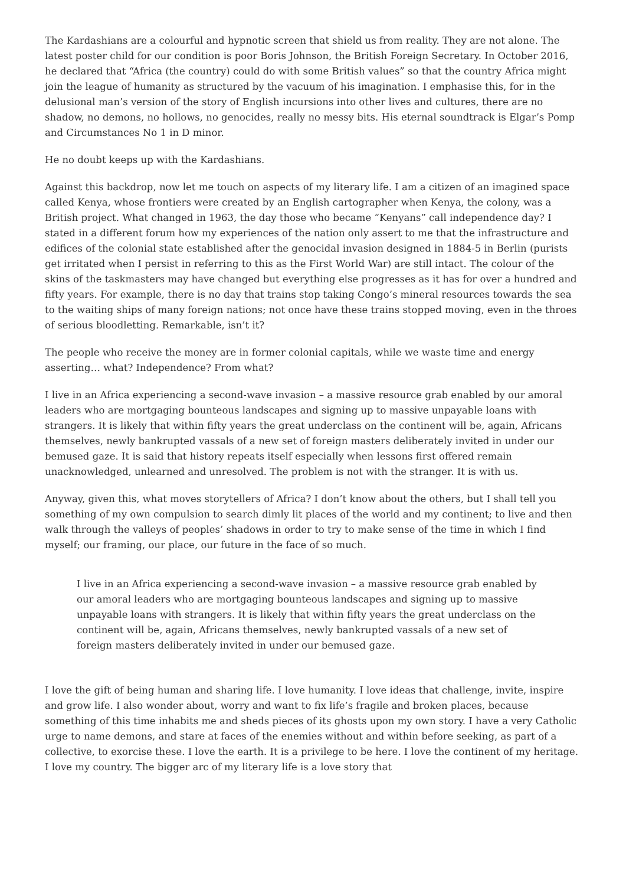The Kardashians are a colourful and hypnotic screen that shield us from reality. They are not alone. The latest poster child for our condition is poor Boris Johnson, the British Foreign Secretary. In October 2016, he declared that “Africa (the country) could do with some British values” so that the country Africa might join the league of humanity as structured by the vacuum of his imagination. I emphasise this, for in the delusional man’s version of the story of English incursions into other lives and cultures, there are no shadow, no demons, no hollows, no genocides, really no messy bits. His eternal soundtrack is Elgar’s Pomp and Circumstances No 1 in D minor.
He no doubt keeps up with the Kardashians.
Against this backdrop, now let me touch on aspects of my literary life. I am a citizen of an imagined space called Kenya, whose frontiers were created by an English cartographer when Kenya, the colony, was a British project. What changed in 1963, the day those who became “Kenyans” call independence day? I stated in a different forum how my experiences of the nation only assert to me that the infrastructure and edifices of the colonial state established after the genocidal invasion designed in 1884-5 in Berlin (purists get irritated when I persist in referring to this as the First World War) are still intact. The colour of the skins of the taskmasters may have changed but everything else progresses as it has for over a hundred and fifty years. For example, there is no day that trains stop taking Congo’s mineral resources towards the sea to the waiting ships of many foreign nations; not once have these trains stopped moving, even in the throes of serious bloodletting. Remarkable, isn’t it?
The people who receive the money are in former colonial capitals, while we waste time and energy asserting… what? Independence? From what?
I live in an Africa experiencing a second-wave invasion – a massive resource grab enabled by our amoral leaders who are mortgaging bounteous landscapes and signing up to massive unpayable loans with strangers. It is likely that within fifty years the great underclass on the continent will be, again, Africans themselves, newly bankrupted vassals of a new set of foreign masters deliberately invited in under our bemused gaze. It is said that history repeats itself especially when lessons first offered remain unacknowledged, unlearned and unresolved. The problem is not with the stranger. It is with us.
Anyway, given this, what moves storytellers of Africa? I don’t know about the others, but I shall tell you something of my own compulsion to search dimly lit places of the world and my continent; to live and then walk through the valleys of peoples’ shadows in order to try to make sense of the time in which I find myself; our framing, our place, our future in the face of so much.
I live in an Africa experiencing a second-wave invasion – a massive resource grab enabled by our amoral leaders who are mortgaging bounteous landscapes and signing up to massive unpayable loans with strangers. It is likely that within fifty years the great underclass on the continent will be, again, Africans themselves, newly bankrupted vassals of a new set of foreign masters deliberately invited in under our bemused gaze.
I love the gift of being human and sharing life. I love humanity. I love ideas that challenge, invite, inspire and grow life. I also wonder about, worry and want to fix life’s fragile and broken places, because something of this time inhabits me and sheds pieces of its ghosts upon my own story. I have a very Catholic urge to name demons, and stare at faces of the enemies without and within before seeking, as part of a collective, to exorcise these. I love the earth. It is a privilege to be here. I love the continent of my heritage. I love my country. The bigger arc of my literary life is a love story that